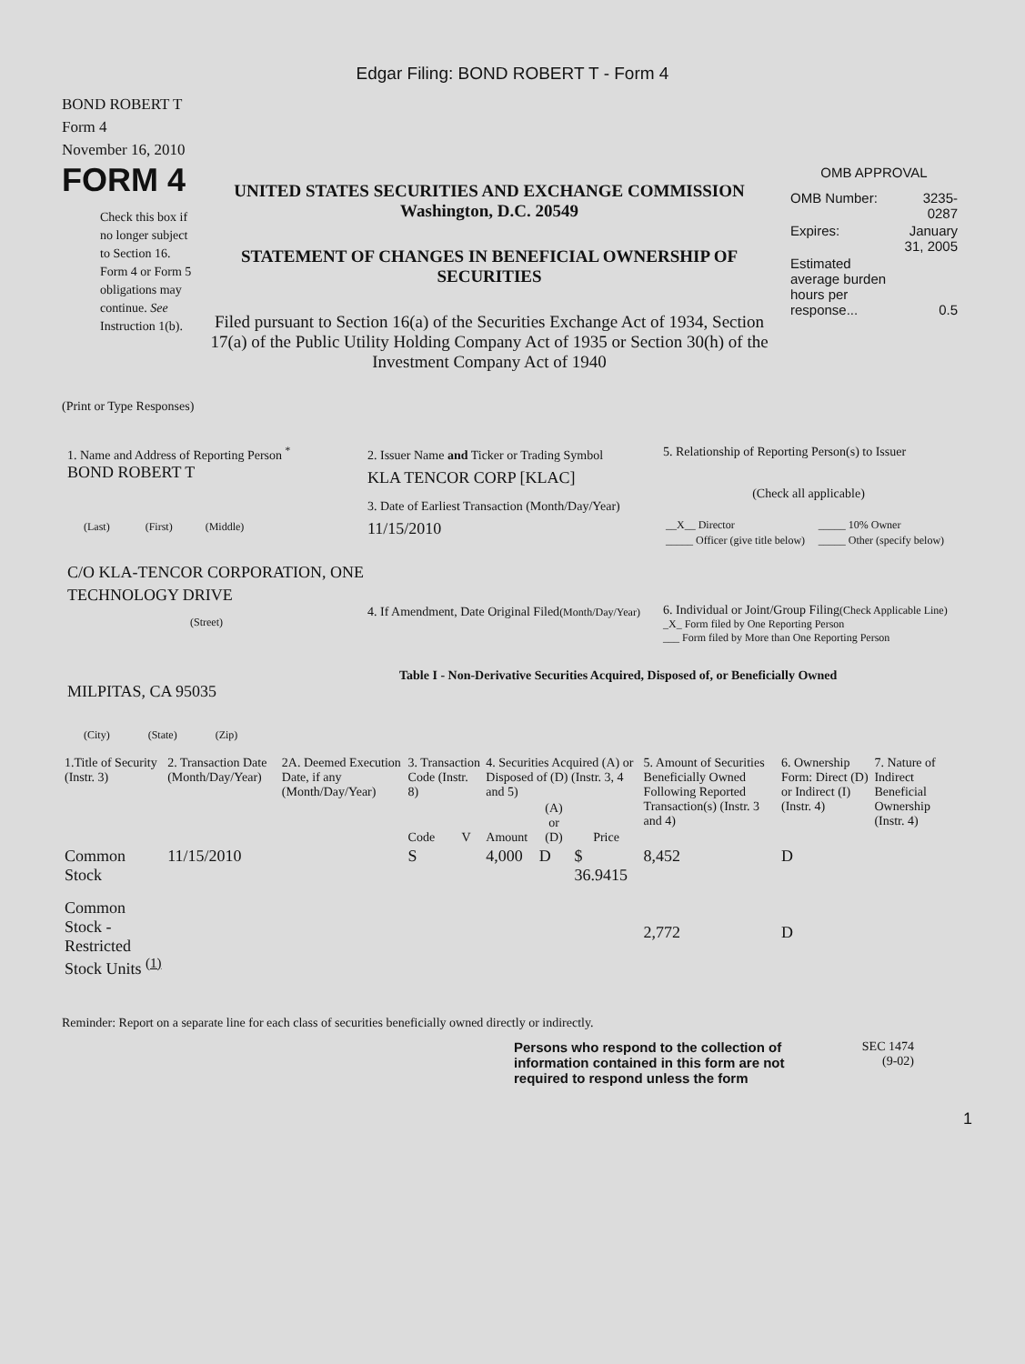Edgar Filing: BOND ROBERT T - Form 4
BOND ROBERT T
Form 4
November 16, 2010
FORM 4
Check this box if no longer subject to Section 16. Form 4 or Form 5 obligations may continue. See Instruction 1(b).
UNITED STATES SECURITIES AND EXCHANGE COMMISSION
Washington, D.C. 20549
STATEMENT OF CHANGES IN BENEFICIAL OWNERSHIP OF SECURITIES
Filed pursuant to Section 16(a) of the Securities Exchange Act of 1934, Section 17(a) of the Public Utility Holding Company Act of 1935 or Section 30(h) of the Investment Company Act of 1940
OMB APPROVAL
| OMB Number: | 3235-0287 |
| Expires: | January 31, 2005 |
| Estimated average burden hours per response... | 0.5 |
(Print or Type Responses)
1. Name and Address of Reporting Person <sup>*</sup>
BOND ROBERT T
(Last) (First) (Middle)
C/O KLA-TENCOR CORPORATION, ONE TECHNOLOGY DRIVE
(Street)
MILPITAS, CA 95035
(City) (State) (Zip)
2. Issuer Name and Ticker or Trading Symbol
KLA TENCOR CORP [KLAC]
3. Date of Earliest Transaction (Month/Day/Year)
11/15/2010
4. If Amendment, Date Original Filed(Month/Day/Year)
5. Relationship of Reporting Person(s) to Issuer
(Check all applicable)
| __X__ Director | _____ 10% Owner |
| _____ Officer (give title below) | _____ Other (specify below) |
6. Individual or Joint/Group Filing(Check Applicable Line)
_X_ Form filed by One Reporting Person
___ Form filed by More than One Reporting Person
Table I - Non-Derivative Securities Acquired, Disposed of, or Beneficially Owned
| 1.Title of Security (Instr. 3) | 2. Transaction Date (Month/Day/Year) | 2A. Deemed Execution Date, if any (Month/Day/Year) | 3. Transaction Code (Instr. 8) | | 4. Securities Acquired (A) or Disposed of (D) (Instr. 3, 4 and 5) | | | 5. Amount of Securities Beneficially Owned Following Reported Transaction(s) (Instr. 3 and 4) | 6. Ownership Form: Direct (D) or Indirect (I) (Instr. 4) | 7. Nature of Indirect Beneficial Ownership (Instr. 4) |
| --- | --- | --- | --- | --- | --- | --- | --- | --- | --- | --- |
| | | | Code | V | Amount | (A) or (D) | Price | | | |
| Common Stock | 11/15/2010 | | S | | 4,000 | D | $ 36.9415 | 8,452 | D | |
| Common Stock - Restricted Stock Units <sup>(1)</sup> | | | | | | | | 2,772 | D | |
Reminder: Report on a separate line for each class of securities beneficially owned directly or indirectly.
Persons who respond to the collection of information contained in this form are not required to respond unless the form
SEC 1474
(9-02)
1